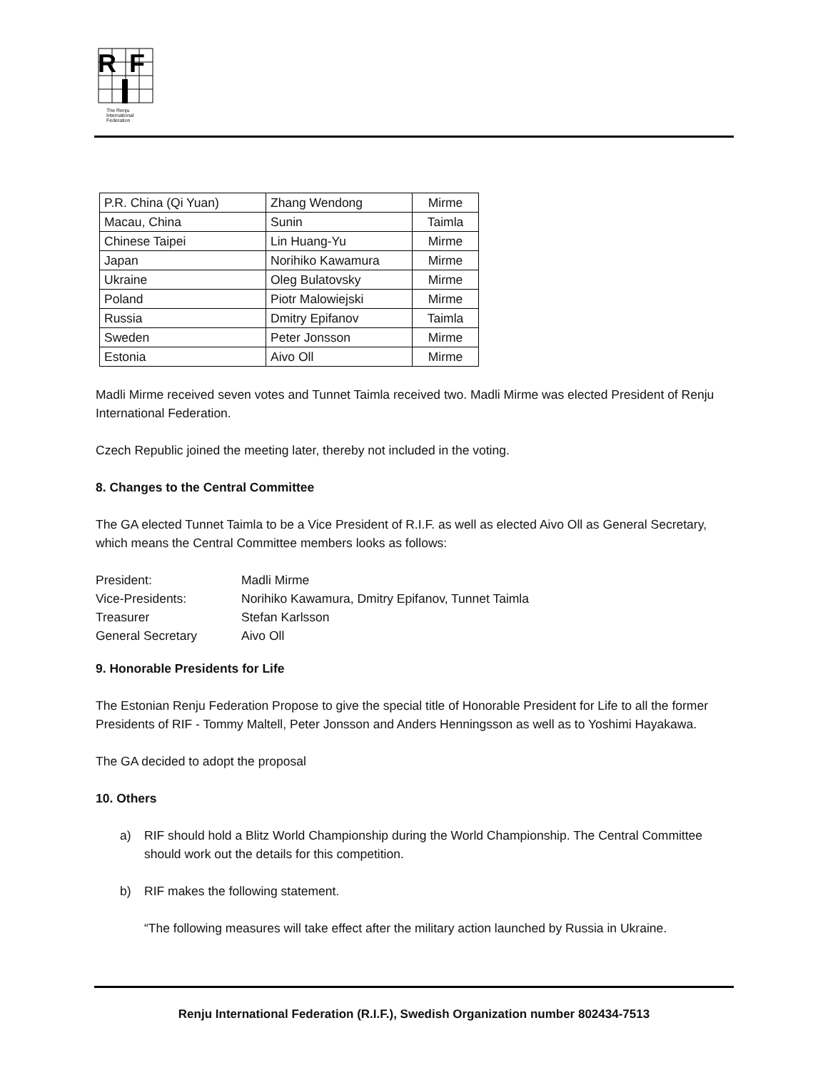R
F
The Renju
International
Federation
| P.R. China (Qi Yuan) | Zhang Wendong | Mirme |
| Macau, China | Sunin | Taimla |
| Chinese Taipei | Lin Huang-Yu | Mirme |
| Japan | Norihiko Kawamura | Mirme |
| Ukraine | Oleg Bulatovsky | Mirme |
| Poland | Piotr Malowiejski | Mirme |
| Russia | Dmitry Epifanov | Taimla |
| Sweden | Peter Jonsson | Mirme |
| Estonia | Aivo Oll | Mirme |
Madli Mirme received seven votes and Tunnet Taimla received two. Madli Mirme was elected President of Renju International Federation.
Czech Republic joined the meeting later, thereby not included in the voting.
8. Changes to the Central Committee
The GA elected Tunnet Taimla to be a Vice President of R.I.F. as well as elected Aivo Oll as General Secretary, which means the Central Committee members looks as follows:
| President: | Madli Mirme |
| Vice-Presidents: | Norihiko Kawamura, Dmitry Epifanov, Tunnet Taimla |
| Treasurer | Stefan Karlsson |
| General Secretary | Aivo Oll |
9. Honorable Presidents for Life
The Estonian Renju Federation Propose to give the special title of Honorable President for Life to all the former Presidents of RIF - Tommy Maltell, Peter Jonsson and Anders Henningsson as well as to Yoshimi Hayakawa.
The GA decided to adopt the proposal
10. Others
a) RIF should hold a Blitz World Championship during the World Championship. The Central Committee should work out the details for this competition.
b) RIF makes the following statement.
“The following measures will take effect after the military action launched by Russia in Ukraine.
Renju International Federation (R.I.F.), Swedish Organization number 802434-7513